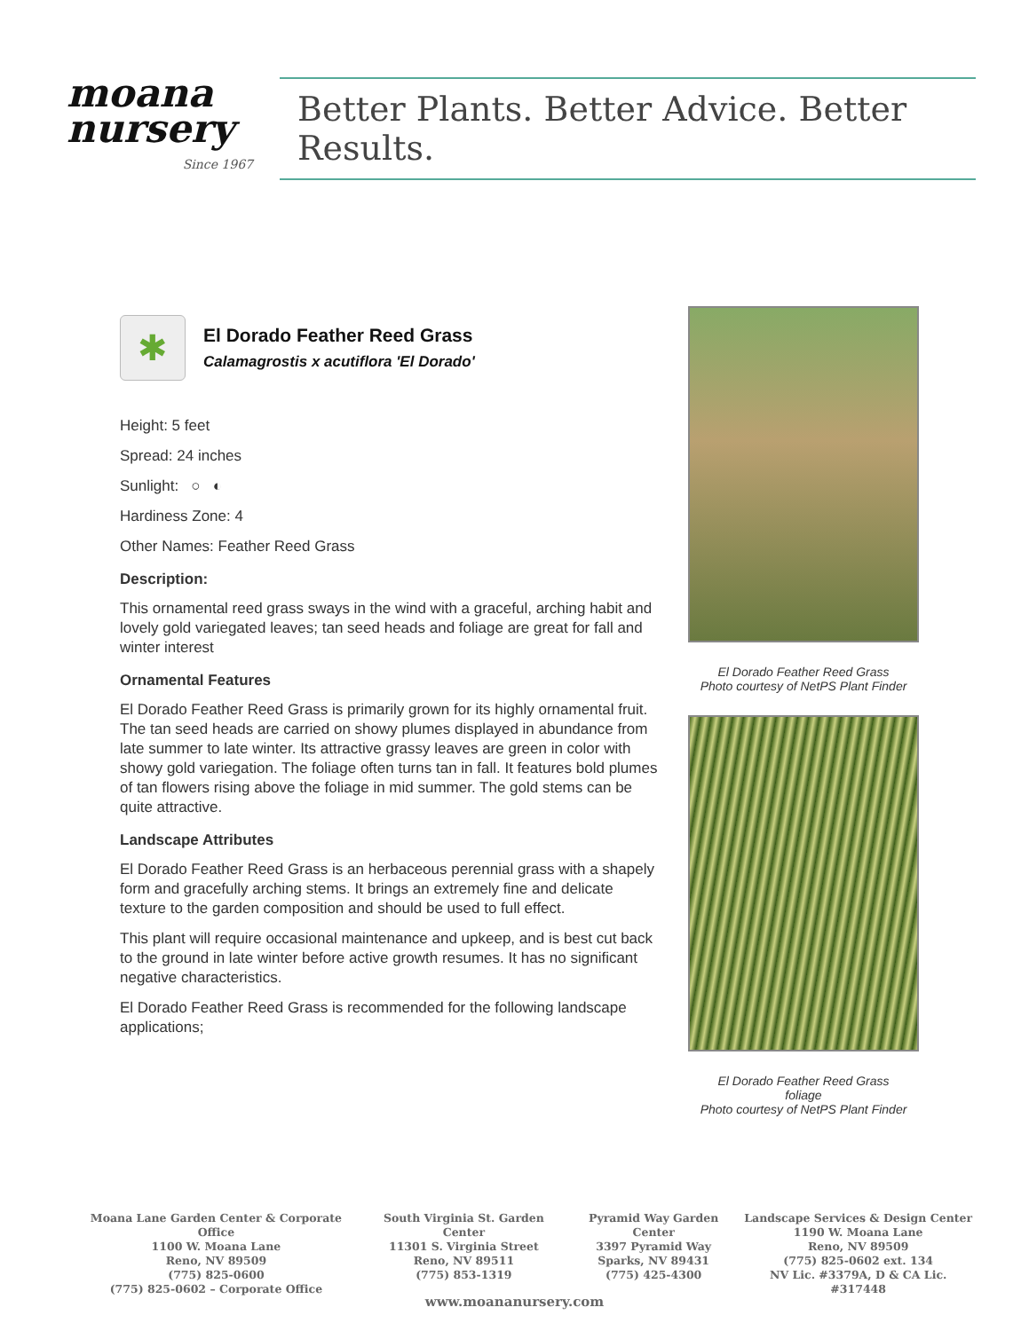moana nursery
Since 1967
Better Plants. Better Advice. Better Results.
✱
El Dorado Feather Reed Grass
Calamagrostis x acutiflora 'El Dorado'
Height: 5 feet
Spread: 24 inches
Sunlight: ○ ◐
Hardiness Zone: 4
Other Names: Feather Reed Grass
Description:
This ornamental reed grass sways in the wind with a graceful, arching habit and lovely gold variegated leaves; tan seed heads and foliage are great for fall and winter interest
Ornamental Features
El Dorado Feather Reed Grass is primarily grown for its highly ornamental fruit. The tan seed heads are carried on showy plumes displayed in abundance from late summer to late winter. Its attractive grassy leaves are green in color with showy gold variegation. The foliage often turns tan in fall. It features bold plumes of tan flowers rising above the foliage in mid summer. The gold stems can be quite attractive.
Landscape Attributes
El Dorado Feather Reed Grass is an herbaceous perennial grass with a shapely form and gracefully arching stems. It brings an extremely fine and delicate texture to the garden composition and should be used to full effect.
This plant will require occasional maintenance and upkeep, and is best cut back to the ground in late winter before active growth resumes. It has no significant negative characteristics.
El Dorado Feather Reed Grass is recommended for the following landscape applications;
El Dorado Feather Reed Grass
Photo courtesy of NetPS Plant Finder
El Dorado Feather Reed Grass
foliage
Photo courtesy of NetPS Plant Finder
Moana Lane Garden Center & Corporate Office
1100 W. Moana Lane
Reno, NV 89509
(775) 825-0600
(775) 825-0602 – Corporate Office
South Virginia St. Garden Center
11301 S. Virginia Street
Reno, NV 89511
(775) 853-1319
Pyramid Way Garden Center
3397 Pyramid Way
Sparks, NV 89431
(775) 425-4300
Landscape Services & Design Center
1190 W. Moana Lane
Reno, NV 89509
(775) 825-0602 ext. 134
NV Lic. #3379A, D & CA Lic. #317448
www.moananursery.com